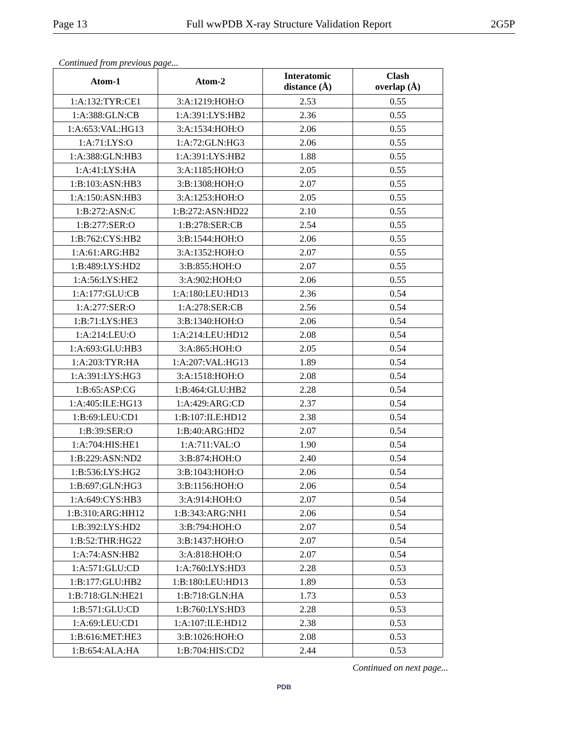Page 13 Full wwPDB X-ray Structure Validation Report 2G5P
Continued from previous page...
| Atom-1 | Atom-2 | Interatomic distance (Å) | Clash overlap (Å) |
| --- | --- | --- | --- |
| 1:A:132:TYR:CE1 | 3:A:1219:HOH:O | 2.53 | 0.55 |
| 1:A:388:GLN:CB | 1:A:391:LYS:HB2 | 2.36 | 0.55 |
| 1:A:653:VAL:HG13 | 3:A:1534:HOH:O | 2.06 | 0.55 |
| 1:A:71:LYS:O | 1:A:72:GLN:HG3 | 2.06 | 0.55 |
| 1:A:388:GLN:HB3 | 1:A:391:LYS:HB2 | 1.88 | 0.55 |
| 1:A:41:LYS:HA | 3:A:1185:HOH:O | 2.05 | 0.55 |
| 1:B:103:ASN:HB3 | 3:B:1308:HOH:O | 2.07 | 0.55 |
| 1:A:150:ASN:HB3 | 3:A:1253:HOH:O | 2.05 | 0.55 |
| 1:B:272:ASN:C | 1:B:272:ASN:HD22 | 2.10 | 0.55 |
| 1:B:277:SER:O | 1:B:278:SER:CB | 2.54 | 0.55 |
| 1:B:762:CYS:HB2 | 3:B:1544:HOH:O | 2.06 | 0.55 |
| 1:A:61:ARG:HB2 | 3:A:1352:HOH:O | 2.07 | 0.55 |
| 1:B:489:LYS:HD2 | 3:B:855:HOH:O | 2.07 | 0.55 |
| 1:A:56:LYS:HE2 | 3:A:902:HOH:O | 2.06 | 0.55 |
| 1:A:177:GLU:CB | 1:A:180:LEU:HD13 | 2.36 | 0.54 |
| 1:A:277:SER:O | 1:A:278:SER:CB | 2.56 | 0.54 |
| 1:B:71:LYS:HE3 | 3:B:1340:HOH:O | 2.06 | 0.54 |
| 1:A:214:LEU:O | 1:A:214:LEU:HD12 | 2.08 | 0.54 |
| 1:A:693:GLU:HB3 | 3:A:865:HOH:O | 2.05 | 0.54 |
| 1:A:203:TYR:HA | 1:A:207:VAL:HG13 | 1.89 | 0.54 |
| 1:A:391:LYS:HG3 | 3:A:1518:HOH:O | 2.08 | 0.54 |
| 1:B:65:ASP:CG | 1:B:464:GLU:HB2 | 2.28 | 0.54 |
| 1:A:405:ILE:HG13 | 1:A:429:ARG:CD | 2.37 | 0.54 |
| 1:B:69:LEU:CD1 | 1:B:107:ILE:HD12 | 2.38 | 0.54 |
| 1:B:39:SER:O | 1:B:40:ARG:HD2 | 2.07 | 0.54 |
| 1:A:704:HIS:HE1 | 1:A:711:VAL:O | 1.90 | 0.54 |
| 1:B:229:ASN:ND2 | 3:B:874:HOH:O | 2.40 | 0.54 |
| 1:B:536:LYS:HG2 | 3:B:1043:HOH:O | 2.06 | 0.54 |
| 1:B:697:GLN:HG3 | 3:B:1156:HOH:O | 2.06 | 0.54 |
| 1:A:649:CYS:HB3 | 3:A:914:HOH:O | 2.07 | 0.54 |
| 1:B:310:ARG:HH12 | 1:B:343:ARG:NH1 | 2.06 | 0.54 |
| 1:B:392:LYS:HD2 | 3:B:794:HOH:O | 2.07 | 0.54 |
| 1:B:52:THR:HG22 | 3:B:1437:HOH:O | 2.07 | 0.54 |
| 1:A:74:ASN:HB2 | 3:A:818:HOH:O | 2.07 | 0.54 |
| 1:A:571:GLU:CD | 1:A:760:LYS:HD3 | 2.28 | 0.53 |
| 1:B:177:GLU:HB2 | 1:B:180:LEU:HD13 | 1.89 | 0.53 |
| 1:B:718:GLN:HE21 | 1:B:718:GLN:HA | 1.73 | 0.53 |
| 1:B:571:GLU:CD | 1:B:760:LYS:HD3 | 2.28 | 0.53 |
| 1:A:69:LEU:CD1 | 1:A:107:ILE:HD12 | 2.38 | 0.53 |
| 1:B:616:MET:HE3 | 3:B:1026:HOH:O | 2.08 | 0.53 |
| 1:B:654:ALA:HA | 1:B:704:HIS:CD2 | 2.44 | 0.53 |
Continued on next page...
PDB